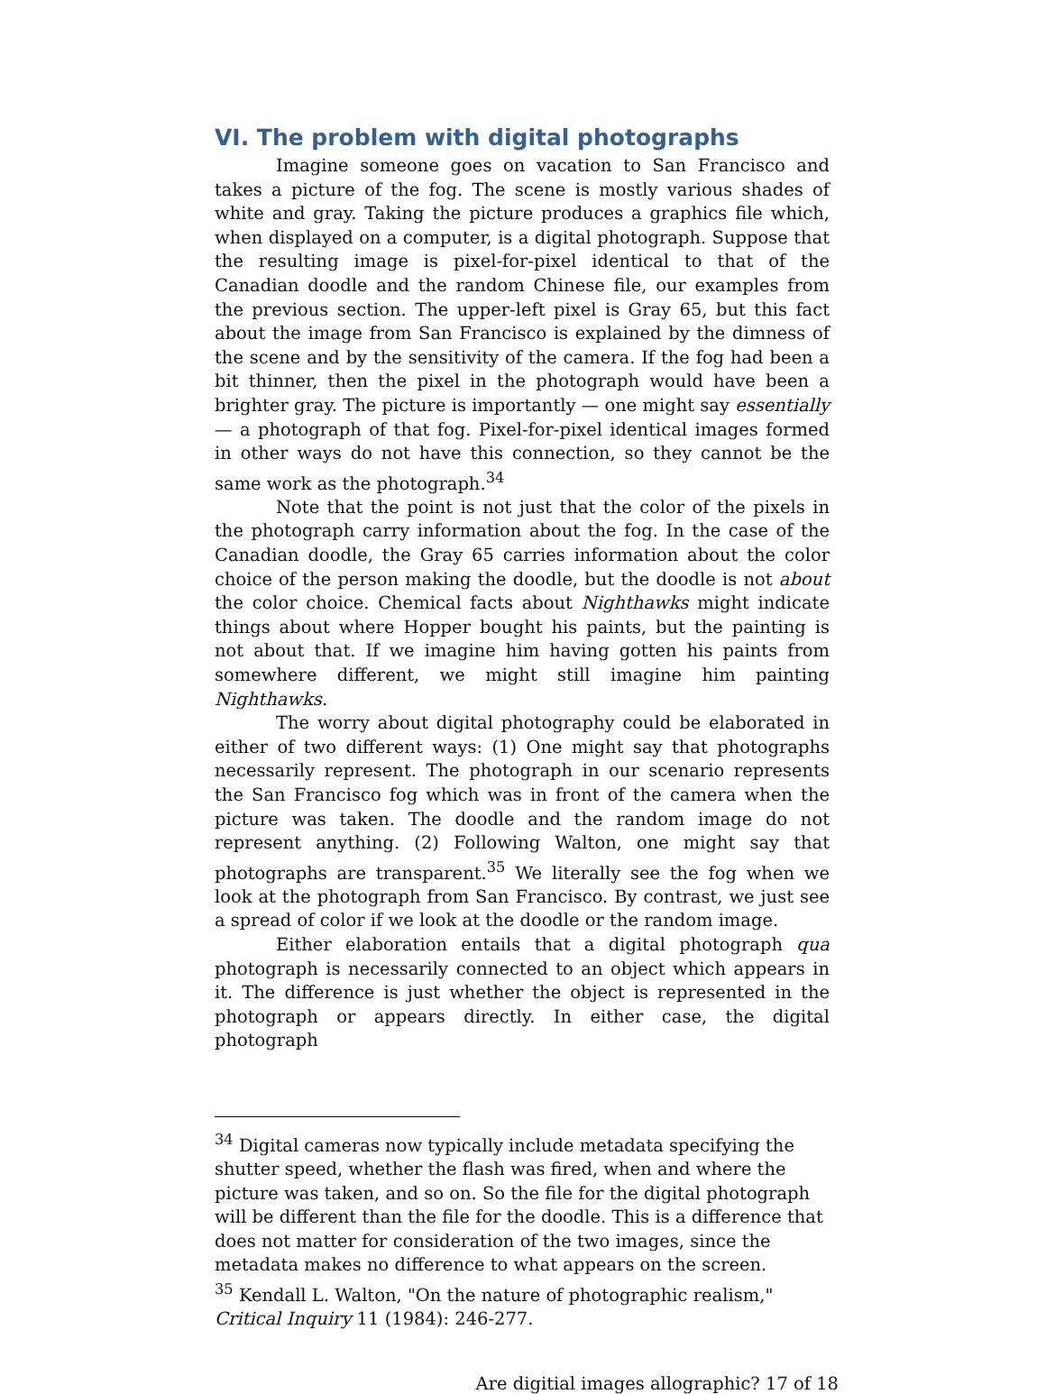VI. The problem with digital photographs
Imagine someone goes on vacation to San Francisco and takes a picture of the fog. The scene is mostly various shades of white and gray. Taking the picture produces a graphics file which, when displayed on a computer, is a digital photograph. Suppose that the resulting image is pixel-for-pixel identical to that of the Canadian doodle and the random Chinese file, our examples from the previous section. The upper-left pixel is Gray 65, but this fact about the image from San Francisco is explained by the dimness of the scene and by the sensitivity of the camera. If the fog had been a bit thinner, then the pixel in the photograph would have been a brighter gray. The picture is importantly — one might say essentially — a photograph of that fog. Pixel-for-pixel identical images formed in other ways do not have this connection, so they cannot be the same work as the photograph.<sup>34</sup>
Note that the point is not just that the color of the pixels in the photograph carry information about the fog. In the case of the Canadian doodle, the Gray 65 carries information about the color choice of the person making the doodle, but the doodle is not about the color choice. Chemical facts about Nighthawks might indicate things about where Hopper bought his paints, but the painting is not about that. If we imagine him having gotten his paints from somewhere different, we might still imagine him painting Nighthawks.
The worry about digital photography could be elaborated in either of two different ways: (1) One might say that photographs necessarily represent. The photograph in our scenario represents the San Francisco fog which was in front of the camera when the picture was taken. The doodle and the random image do not represent anything. (2) Following Walton, one might say that photographs are transparent.<sup>35</sup> We literally see the fog when we look at the photograph from San Francisco. By contrast, we just see a spread of color if we look at the doodle or the random image.
Either elaboration entails that a digital photograph qua photograph is necessarily connected to an object which appears in it. The difference is just whether the object is represented in the photograph or appears directly. In either case, the digital photograph
<sup>34</sup> Digital cameras now typically include metadata specifying the shutter speed, whether the flash was fired, when and where the picture was taken, and so on. So the file for the digital photograph will be different than the file for the doodle. This is a difference that does not matter for consideration of the two images, since the metadata makes no difference to what appears on the screen.
<sup>35</sup> Kendall L. Walton, "On the nature of photographic realism," Critical Inquiry 11 (1984): 246-277.
Are digitial images allographic? 17 of 18